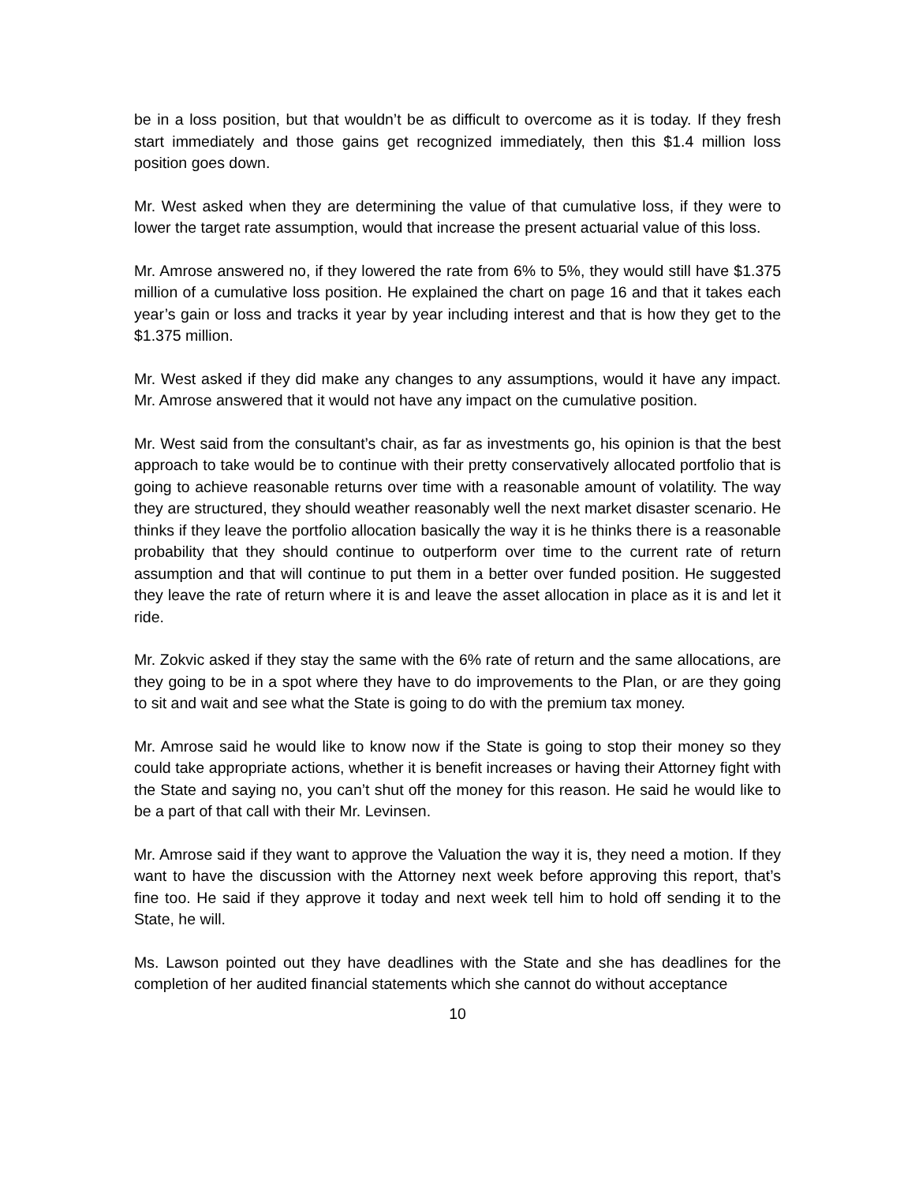be in a loss position, but that wouldn’t be as difficult to overcome as it is today. If they fresh start immediately and those gains get recognized immediately, then this $1.4 million loss position goes down.
Mr. West asked when they are determining the value of that cumulative loss, if they were to lower the target rate assumption, would that increase the present actuarial value of this loss.
Mr. Amrose answered no, if they lowered the rate from 6% to 5%, they would still have $1.375 million of a cumulative loss position. He explained the chart on page 16 and that it takes each year’s gain or loss and tracks it year by year including interest and that is how they get to the $1.375 million.
Mr. West asked if they did make any changes to any assumptions, would it have any impact. Mr. Amrose answered that it would not have any impact on the cumulative position.
Mr. West said from the consultant’s chair, as far as investments go, his opinion is that the best approach to take would be to continue with their pretty conservatively allocated portfolio that is going to achieve reasonable returns over time with a reasonable amount of volatility. The way they are structured, they should weather reasonably well the next market disaster scenario. He thinks if they leave the portfolio allocation basically the way it is he thinks there is a reasonable probability that they should continue to outperform over time to the current rate of return assumption and that will continue to put them in a better over funded position. He suggested they leave the rate of return where it is and leave the asset allocation in place as it is and let it ride.
Mr. Zokvic asked if they stay the same with the 6% rate of return and the same allocations, are they going to be in a spot where they have to do improvements to the Plan, or are they going to sit and wait and see what the State is going to do with the premium tax money.
Mr. Amrose said he would like to know now if the State is going to stop their money so they could take appropriate actions, whether it is benefit increases or having their Attorney fight with the State and saying no, you can’t shut off the money for this reason. He said he would like to be a part of that call with their Mr. Levinsen.
Mr. Amrose said if they want to approve the Valuation the way it is, they need a motion. If they want to have the discussion with the Attorney next week before approving this report, that’s fine too. He said if they approve it today and next week tell him to hold off sending it to the State, he will.
Ms. Lawson pointed out they have deadlines with the State and she has deadlines for the completion of her audited financial statements which she cannot do without acceptance
10